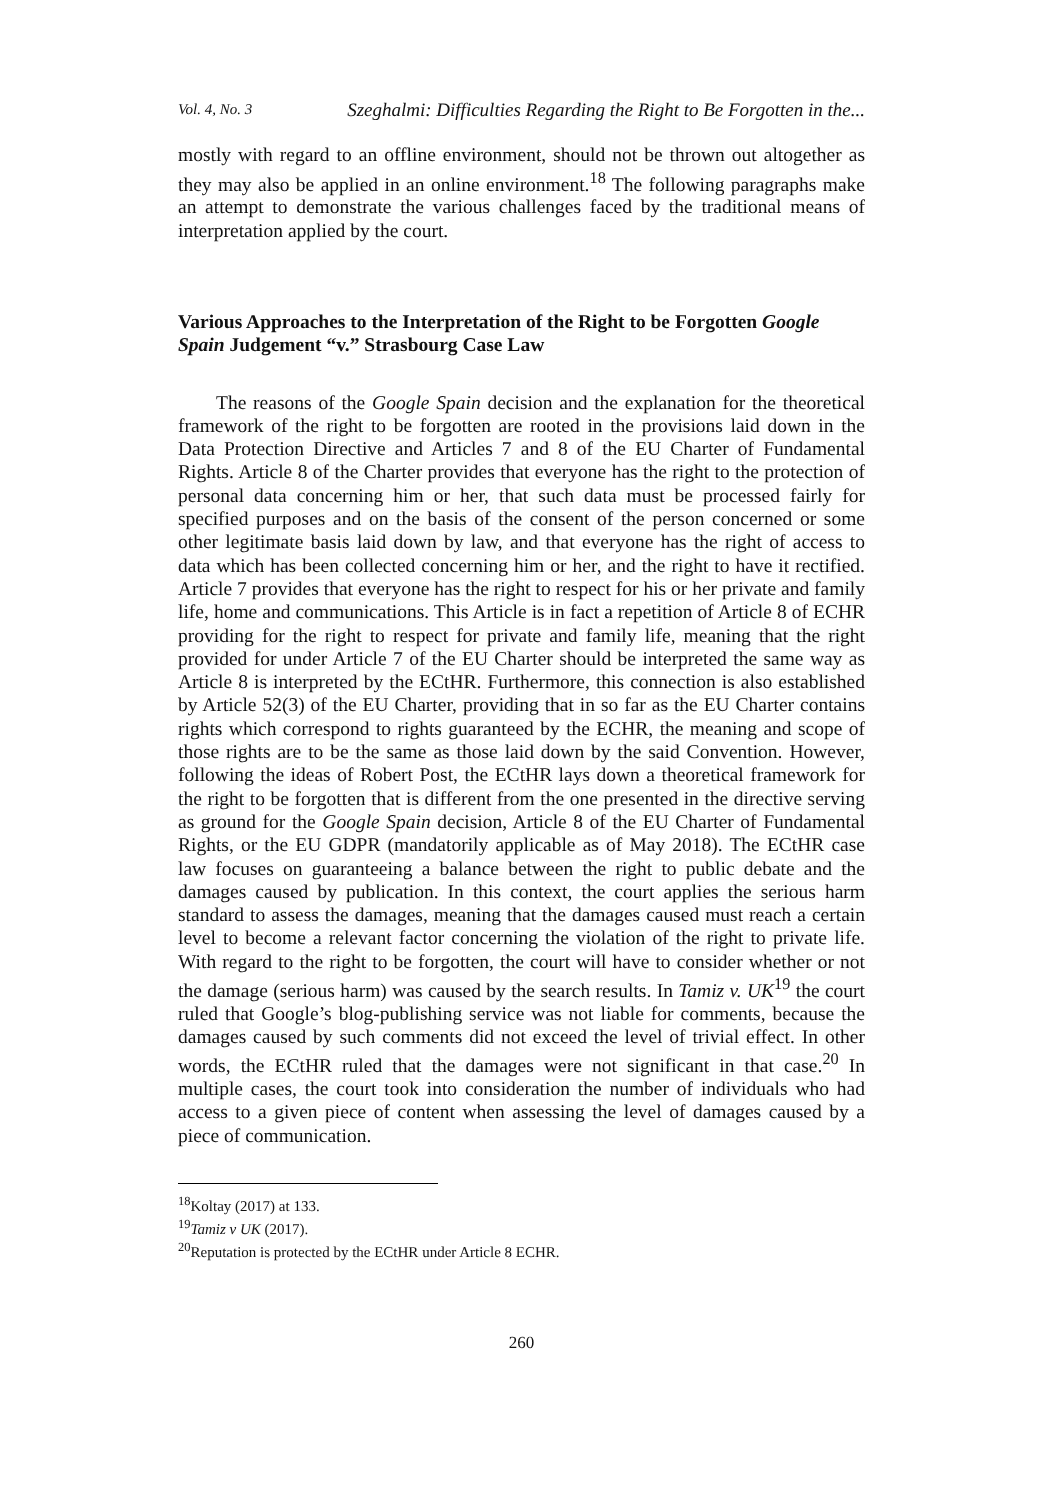Vol. 4, No. 3 Szeghalmi: Difficulties Regarding the Right to Be Forgotten in the...
mostly with regard to an offline environment, should not be thrown out altogether as they may also be applied in an online environment.<sup>18</sup> The following paragraphs make an attempt to demonstrate the various challenges faced by the traditional means of interpretation applied by the court.
Various Approaches to the Interpretation of the Right to be Forgotten Google Spain Judgement “v.” Strasbourg Case Law
The reasons of the Google Spain decision and the explanation for the theoretical framework of the right to be forgotten are rooted in the provisions laid down in the Data Protection Directive and Articles 7 and 8 of the EU Charter of Fundamental Rights. Article 8 of the Charter provides that everyone has the right to the protection of personal data concerning him or her, that such data must be processed fairly for specified purposes and on the basis of the consent of the person concerned or some other legitimate basis laid down by law, and that everyone has the right of access to data which has been collected concerning him or her, and the right to have it rectified. Article 7 provides that everyone has the right to respect for his or her private and family life, home and communications. This Article is in fact a repetition of Article 8 of ECHR providing for the right to respect for private and family life, meaning that the right provided for under Article 7 of the EU Charter should be interpreted the same way as Article 8 is interpreted by the ECtHR. Furthermore, this connection is also established by Article 52(3) of the EU Charter, providing that in so far as the EU Charter contains rights which correspond to rights guaranteed by the ECHR, the meaning and scope of those rights are to be the same as those laid down by the said Convention. However, following the ideas of Robert Post, the ECtHR lays down a theoretical framework for the right to be forgotten that is different from the one presented in the directive serving as ground for the Google Spain decision, Article 8 of the EU Charter of Fundamental Rights, or the EU GDPR (mandatorily applicable as of May 2018). The ECtHR case law focuses on guaranteeing a balance between the right to public debate and the damages caused by publication. In this context, the court applies the serious harm standard to assess the damages, meaning that the damages caused must reach a certain level to become a relevant factor concerning the violation of the right to private life. With regard to the right to be forgotten, the court will have to consider whether or not the damage (serious harm) was caused by the search results. In Tamiz v. UK<sup>19</sup> the court ruled that Google’s blog-publishing service was not liable for comments, because the damages caused by such comments did not exceed the level of trivial effect. In other words, the ECtHR ruled that the damages were not significant in that case.<sup>20</sup> In multiple cases, the court took into consideration the number of individuals who had access to a given piece of content when assessing the level of damages caused by a piece of communication.
<sup>18</sup> Koltay (2017) at 133.
<sup>19</sup> Tamiz v UK (2017).
<sup>20</sup> Reputation is protected by the ECtHR under Article 8 ECHR.
260